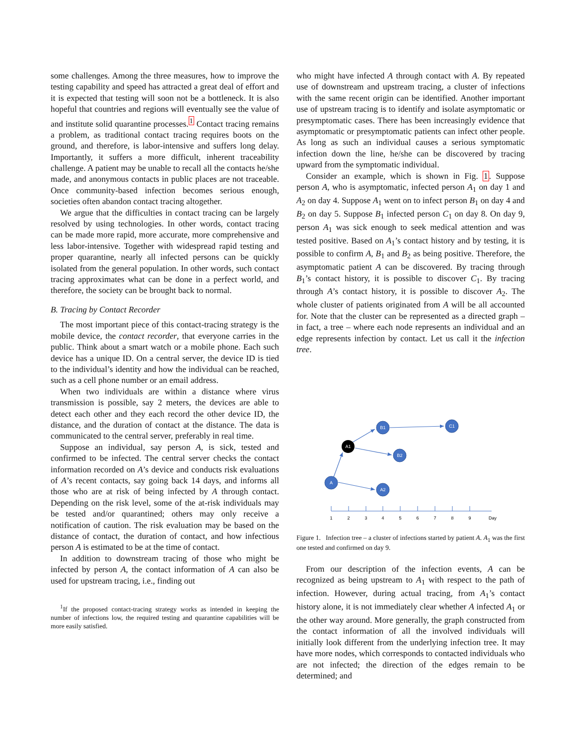some challenges. Among the three measures, how to improve the testing capability and speed has attracted a great deal of effort and it is expected that testing will soon not be a bottleneck. It is also hopeful that countries and regions will eventually see the value of and institute solid quarantine processes.<sup>1</sup> Contact tracing remains a problem, as traditional contact tracing requires boots on the ground, and therefore, is labor-intensive and suffers long delay. Importantly, it suffers a more difficult, inherent traceability challenge. A patient may be unable to recall all the contacts he/she made, and anonymous contacts in public places are not traceable. Once community-based infection becomes serious enough, societies often abandon contact tracing altogether.
We argue that the difficulties in contact tracing can be largely resolved by using technologies. In other words, contact tracing can be made more rapid, more accurate, more comprehensive and less labor-intensive. Together with widespread rapid testing and proper quarantine, nearly all infected persons can be quickly isolated from the general population. In other words, such contact tracing approximates what can be done in a perfect world, and therefore, the society can be brought back to normal.
B. Tracing by Contact Recorder
The most important piece of this contact-tracing strategy is the mobile device, the contact recorder, that everyone carries in the public. Think about a smart watch or a mobile phone. Each such device has a unique ID. On a central server, the device ID is tied to the individual’s identity and how the individual can be reached, such as a cell phone number or an email address.
When two individuals are within a distance where virus transmission is possible, say 2 meters, the devices are able to detect each other and they each record the other device ID, the distance, and the duration of contact at the distance. The data is communicated to the central server, preferably in real time.
Suppose an individual, say person A, is sick, tested and confirmed to be infected. The central server checks the contact information recorded on A’s device and conducts risk evaluations of A’s recent contacts, say going back 14 days, and informs all those who are at risk of being infected by A through contact. Depending on the risk level, some of the at-risk individuals may be tested and/or quarantined; others may only receive a notification of caution. The risk evaluation may be based on the distance of contact, the duration of contact, and how infectious person A is estimated to be at the time of contact.
In addition to downstream tracing of those who might be infected by person A, the contact information of A can also be used for upstream tracing, i.e., finding out
<sup>1</sup> If the proposed contact-tracing strategy works as intended in keeping the number of infections low, the required testing and quarantine capabilities will be more easily satisfied.
who might have infected A through contact with A. By repeated use of downstream and upstream tracing, a cluster of infections with the same recent origin can be identified. Another important use of upstream tracing is to identify and isolate asymptomatic or presymptomatic cases. There has been increasingly evidence that asymptomatic or presymptomatic patients can infect other people. As long as such an individual causes a serious symptomatic infection down the line, he/she can be discovered by tracing upward from the symptomatic individual.
Consider an example, which is shown in Fig. 1. Suppose person A, who is asymptomatic, infected person A<sub>1</sub> on day 1 and A<sub>2</sub> on day 4. Suppose A<sub>1</sub> went on to infect person B<sub>1</sub> on day 4 and B<sub>2</sub> on day 5. Suppose B<sub>1</sub> infected person C<sub>1</sub> on day 8. On day 9, person A<sub>1</sub> was sick enough to seek medical attention and was tested positive. Based on A<sub>1</sub>’s contact history and by testing, it is possible to confirm A, B<sub>1</sub> and B<sub>2</sub> as being positive. Therefore, the asymptomatic patient A can be discovered. By tracing through B<sub>1</sub>’s contact history, it is possible to discover C<sub>1</sub>. By tracing through A’s contact history, it is possible to discover A<sub>2</sub>. The whole cluster of patients originated from A will be all accounted for. Note that the cluster can be represented as a directed graph – in fact, a tree – where each node represents an individual and an edge represents infection by contact. Let us call it the infection tree.
A
A1
B1
C1
B2
A2
1
2
3
4
5
6
7
8
9
Day
Figure 1. Infection tree – a cluster of infections started by patient A. A<sub>1</sub> was the first one tested and confirmed on day 9.
From our description of the infection events, A can be recognized as being upstream to A<sub>1</sub> with respect to the path of infection. However, during actual tracing, from A<sub>1</sub>’s contact history alone, it is not immediately clear whether A infected A<sub>1</sub> or the other way around. More generally, the graph constructed from the contact information of all the involved individuals will initially look different from the underlying infection tree. It may have more nodes, which corresponds to contacted individuals who are not infected; the direction of the edges remain to be determined; and